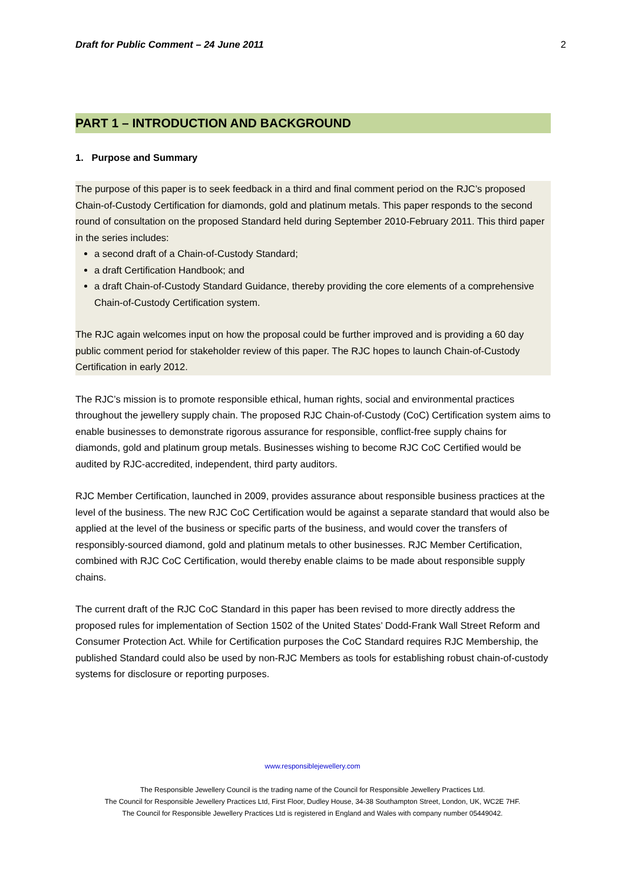Draft for Public Comment – 24 June 2011 2
PART 1 – INTRODUCTION AND BACKGROUND
1. Purpose and Summary
The purpose of this paper is to seek feedback in a third and final comment period on the RJC’s proposed Chain-of-Custody Certification for diamonds, gold and platinum metals. This paper responds to the second round of consultation on the proposed Standard held during September 2010-February 2011. This third paper in the series includes:
a second draft of a Chain-of-Custody Standard;
a draft Certification Handbook; and
a draft Chain-of-Custody Standard Guidance, thereby providing the core elements of a comprehensive Chain-of-Custody Certification system.
The RJC again welcomes input on how the proposal could be further improved and is providing a 60 day public comment period for stakeholder review of this paper. The RJC hopes to launch Chain-of-Custody Certification in early 2012.
The RJC’s mission is to promote responsible ethical, human rights, social and environmental practices throughout the jewellery supply chain. The proposed RJC Chain-of-Custody (CoC) Certification system aims to enable businesses to demonstrate rigorous assurance for responsible, conflict-free supply chains for diamonds, gold and platinum group metals. Businesses wishing to become RJC CoC Certified would be audited by RJC-accredited, independent, third party auditors.
RJC Member Certification, launched in 2009, provides assurance about responsible business practices at the level of the business. The new RJC CoC Certification would be against a separate standard that would also be applied at the level of the business or specific parts of the business, and would cover the transfers of responsibly-sourced diamond, gold and platinum metals to other businesses. RJC Member Certification, combined with RJC CoC Certification, would thereby enable claims to be made about responsible supply chains.
The current draft of the RJC CoC Standard in this paper has been revised to more directly address the proposed rules for implementation of Section 1502 of the United States’ Dodd-Frank Wall Street Reform and Consumer Protection Act. While for Certification purposes the CoC Standard requires RJC Membership, the published Standard could also be used by non-RJC Members as tools for establishing robust chain-of-custody systems for disclosure or reporting purposes.
www.responsiblejewellery.com
The Responsible Jewellery Council is the trading name of the Council for Responsible Jewellery Practices Ltd.
The Council for Responsible Jewellery Practices Ltd, First Floor, Dudley House, 34-38 Southampton Street, London, UK, WC2E 7HF.
The Council for Responsible Jewellery Practices Ltd is registered in England and Wales with company number 05449042.